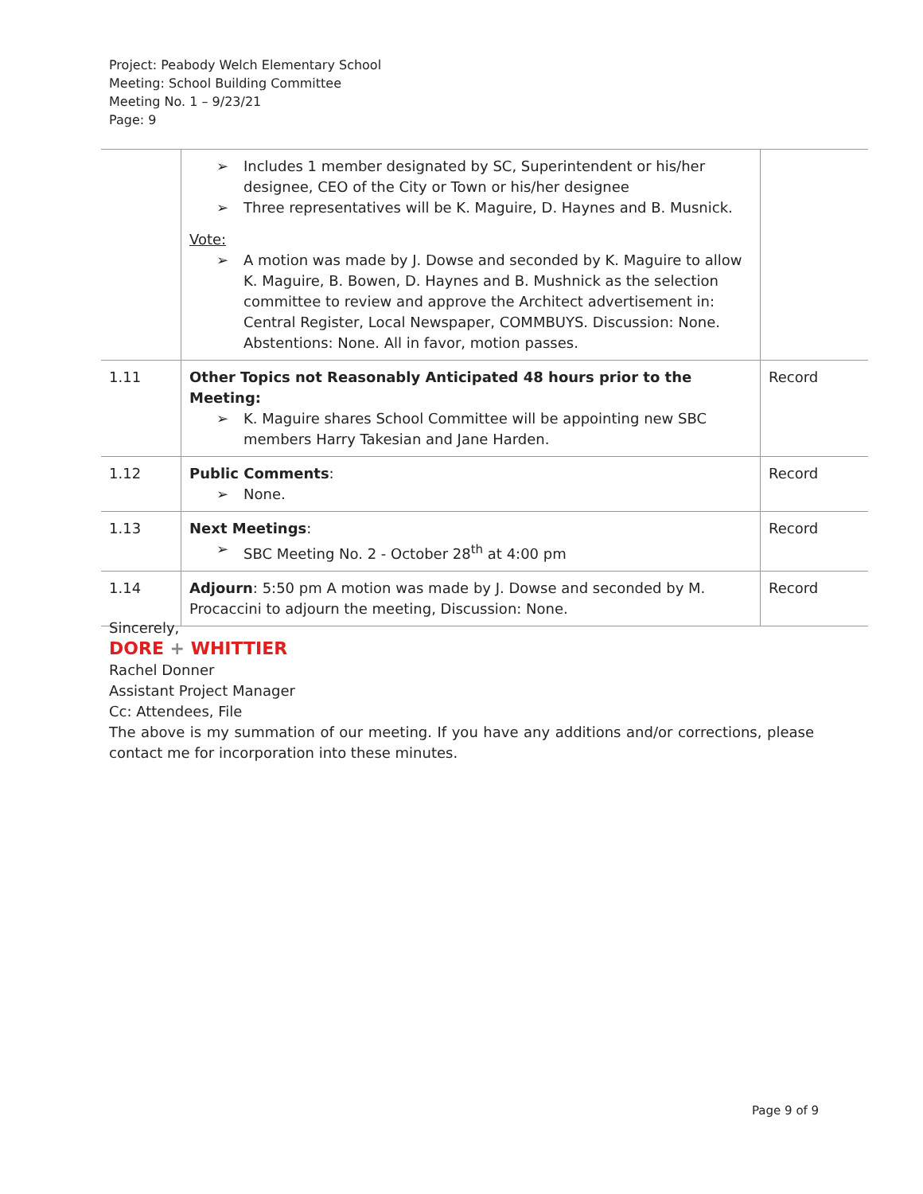Project: Peabody Welch Elementary School
Meeting: School Building Committee
Meeting No. 1 – 9/23/21
Page: 9
| | ➢ Includes 1 member designated by SC, Superintendent or his/her designee, CEO of the City or Town or his/her designee ➢ Three representatives will be K. Maguire, D. Haynes and B. Musnick. Vote: ➢ A motion was made by J. Dowse and seconded by K. Maguire to allow K. Maguire, B. Bowen, D. Haynes and B. Mushnick as the selection committee to review and approve the Architect advertisement in: Central Register, Local Newspaper, COMMBUYS. Discussion: None. Abstentions: None. All in favor, motion passes. | |
| 1.11 | Other Topics not Reasonably Anticipated 48 hours prior to the Meeting: ➢ K. Maguire shares School Committee will be appointing new SBC members Harry Takesian and Jane Harden. | Record |
| 1.12 | Public Comments : ➢ None. | Record |
| 1.13 | Next Meetings : ➢ SBC Meeting No. 2 - October 28<sup>th</sup> at 4:00 pm | Record |
| 1.14 | Adjourn : 5:50 pm A motion was made by J. Dowse and seconded by M. Procaccini to adjourn the meeting, Discussion: None. | Record |
Sincerely,
DORE + WHITTIER
Rachel Donner
Assistant Project Manager
Cc: Attendees, File
The above is my summation of our meeting. If you have any additions and/or corrections, please contact me for incorporation into these minutes.
Page 9 of 9